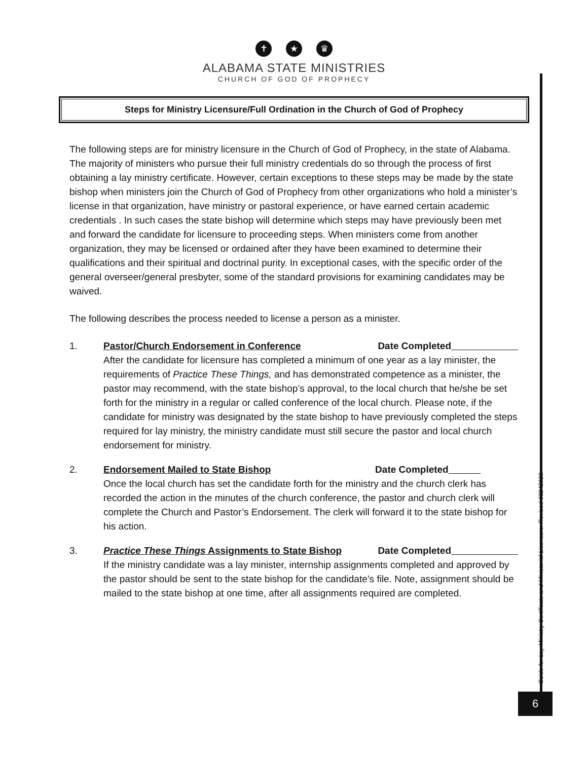✝ ★ ♛
ALABAMA STATE MINISTRIES
CHURCH OF GOD OF PROPHECY
Steps for Ministry Licensure/Full Ordination in the Church of God of Prophecy
The following steps are for ministry licensure in the Church of God of Prophecy, in the state of Alabama. The majority of ministers who pursue their full ministry credentials do so through the process of first obtaining a lay ministry certificate. However, certain exceptions to these steps may be made by the state bishop when ministers join the Church of God of Prophecy from other organizations who hold a minister’s license in that organization, have ministry or pastoral experience, or have earned certain academic credentials . In such cases the state bishop will determine which steps may have previously been met and forward the candidate for licensure to proceeding steps. When ministers come from another organization, they may be licensed or ordained after they have been examined to determine their qualifications and their spiritual and doctrinal purity. In exceptional cases, with the specific order of the general overseer/general presbyter, some of the standard provisions for examining candidates may be waived.
The following describes the process needed to license a person as a minister.
1. Pastor/Church Endorsement in Conference Date Completed
After the candidate for licensure has completed a minimum of one year as a lay minister, the requirements of Practice These Things, and has demonstrated competence as a minister, the pastor may recommend, with the state bishop’s approval, to the local church that he/she be set forth for the ministry in a regular or called conference of the local church. Please note, if the candidate for ministry was designated by the state bishop to have previously completed the steps required for lay ministry, the ministry candidate must still secure the pastor and local church endorsement for ministry.
2. Endorsement Mailed to State Bishop Date Completed
Once the local church has set the candidate forth for the ministry and the church clerk has recorded the action in the minutes of the church conference, the pastor and church clerk will complete the Church and Pastor’s Endorsement. The clerk will forward it to the state bishop for his action.
3. Practice These Things Assignments to State Bishop Date Completed
If the ministry candidate was a lay minister, internship assignments completed and approved by the pastor should be sent to the state bishop for the candidate’s file. Note, assignment should be mailed to the state bishop at one time, after all assignments required are completed.
Guide for Lay Ministry Certificate and Ministerial Licensure. Revised 08242020.
6